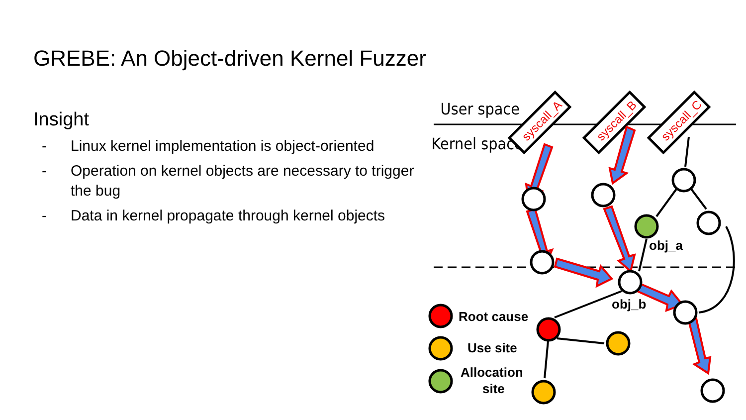GREBE: An Object-driven Kernel Fuzzer
Insight
- Linux kernel implementation is object-oriented
- Operation on kernel objects are necessary to trigger the bug
- Data in kernel propagate through kernel objects
User space
Kernel space
syscall_A
syscall_B
syscall_C
obj_a
obj_b
Root cause
Use site
Allocation
site